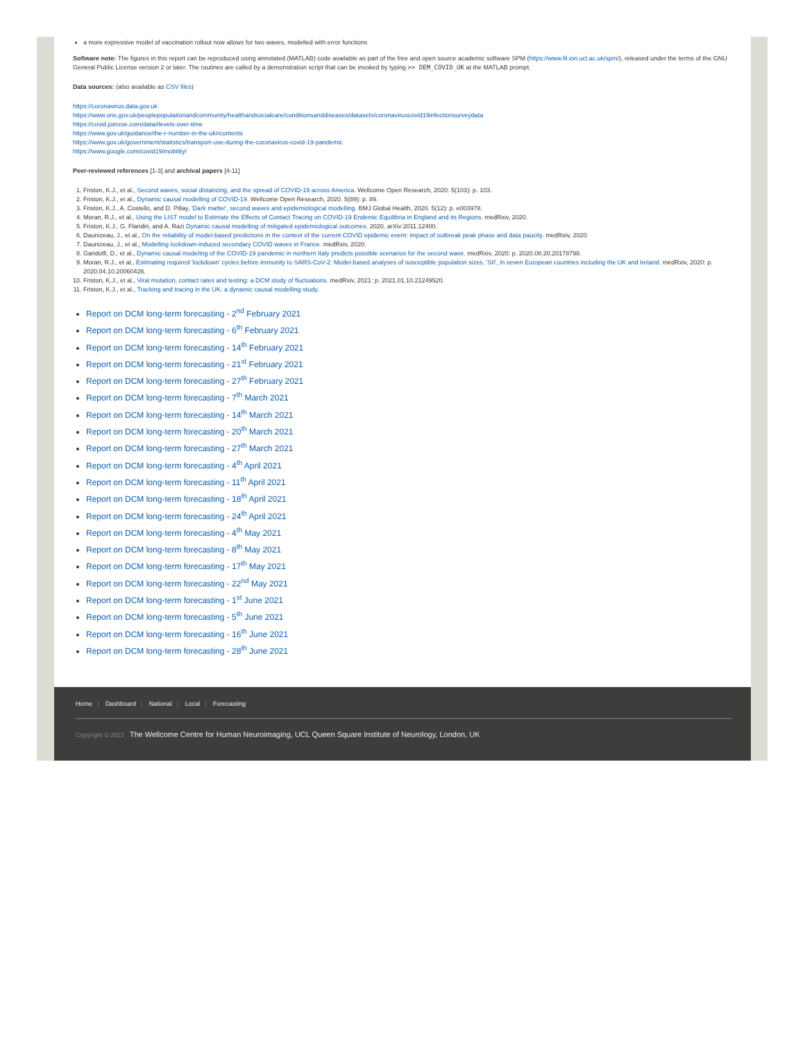a more expressive model of vaccination rollout now allows for two waves, modelled with error functions
Software note: The figures in this report can be reproduced using annotated (MATLAB) code available as part of the free and open source academic software SPM (https://www.fil.ion.ucl.ac.uk/spm/), released under the terms of the GNU General Public License version 2 or later. The routines are called by a demonstration script that can be invoked by typing >> DEM_COVID_UK at the MATLAB prompt.
Data sources: (also available as CSV files)
https://coronavirus.data.gov.uk
https://www.ons.gov.uk/peoplepopulationandcommunity/healthandsocialcare/conditionsanddiseases/datasets/coronaviruscovid19infectionsurveydata
https://covid.joinzoe.com/data#levels-over-time
https://www.gov.uk/guidance/the-r-number-in-the-uk#contents
https://www.gov.uk/government/statistics/transport-use-during-the-coronavirus-covid-19-pandemic
https://www.google.com/covid19/mobility/
Peer-reviewed references [1-3] and archival papers [4-11]
1. Friston, K.J., et al., Second waves, social distancing, and the spread of COVID-19 across America. Wellcome Open Research, 2020. 5(103): p. 103.
2. Friston, K.J., et al., Dynamic causal modelling of COVID-19. Wellcome Open Research, 2020. 5(89): p. 89.
3. Friston, K.J., A. Costello, and D. Pillay, 'Dark matter', second waves and epidemiological modelling. BMJ Global Health, 2020. 5(12): p. e003978.
4. Moran, R.J., et al., Using the LIST model to Estimate the Effects of Contact Tracing on COVID-19 Endemic Equilibria in England and its Regions. medRxiv, 2020.
5. Friston, K.J., G. Flandin, and A. Razi Dynamic causal modelling of mitigated epidemiological outcomes. 2020. arXiv:2011.12400.
6. Daunizeau, J., et al., On the reliability of model-based predictions in the context of the current COVID epidemic event: impact of outbreak peak phase and data paucity. medRxiv, 2020.
7. Daunizeau, J., et al., Modelling lockdown-induced secondary COVID waves in France. medRxiv, 2020.
8. Gandolfi, D., et al., Dynamic causal modeling of the COVID-19 pandemic in northern Italy predicts possible scenarios for the second wave. medRxiv, 2020: p. 2020.08.20.20178798.
9. Moran, R.J., et al., Estimating required 'lockdown' cycles before immunity to SARS-CoV-2: Model-based analyses of susceptible population sizes, 'S0', in seven European countries including the UK and Ireland. medRxiv, 2020: p. 2020.04.10.20060426.
10. Friston, K.J., et al., Viral mutation, contact rates and testing: a DCM study of fluctuations. medRxiv, 2021: p. 2021.01.10.21249520.
11. Friston, K.J., et al., Tracking and tracing in the UK: a dynamic causal modelling study.
Report on DCM long-term forecasting - 2<sup>nd</sup> February 2021
Report on DCM long-term forecasting - 6<sup>th</sup> February 2021
Report on DCM long-term forecasting - 14<sup>th</sup> February 2021
Report on DCM long-term forecasting - 21<sup>st</sup> February 2021
Report on DCM long-term forecasting - 27<sup>th</sup> February 2021
Report on DCM long-term forecasting - 7<sup>th</sup> March 2021
Report on DCM long-term forecasting - 14<sup>th</sup> March 2021
Report on DCM long-term forecasting - 20<sup>th</sup> March 2021
Report on DCM long-term forecasting - 27<sup>th</sup> March 2021
Report on DCM long-term forecasting - 4<sup>th</sup> April 2021
Report on DCM long-term forecasting - 11<sup>th</sup> April 2021
Report on DCM long-term forecasting - 18<sup>th</sup> April 2021
Report on DCM long-term forecasting - 24<sup>th</sup> April 2021
Report on DCM long-term forecasting - 4<sup>th</sup> May 2021
Report on DCM long-term forecasting - 8<sup>th</sup> May 2021
Report on DCM long-term forecasting - 17<sup>th</sup> May 2021
Report on DCM long-term forecasting - 22<sup>nd</sup> May 2021
Report on DCM long-term forecasting - 1<sup>st</sup> June 2021
Report on DCM long-term forecasting - 5<sup>th</sup> June 2021
Report on DCM long-term forecasting - 16<sup>th</sup> June 2021
Report on DCM long-term forecasting - 28<sup>th</sup> June 2021
Home | Dashboard | National | Local | Forecasting
Copyright © 2021 The Wellcome Centre for Human Neuroimaging, UCL Queen Square Institute of Neurology, London, UK